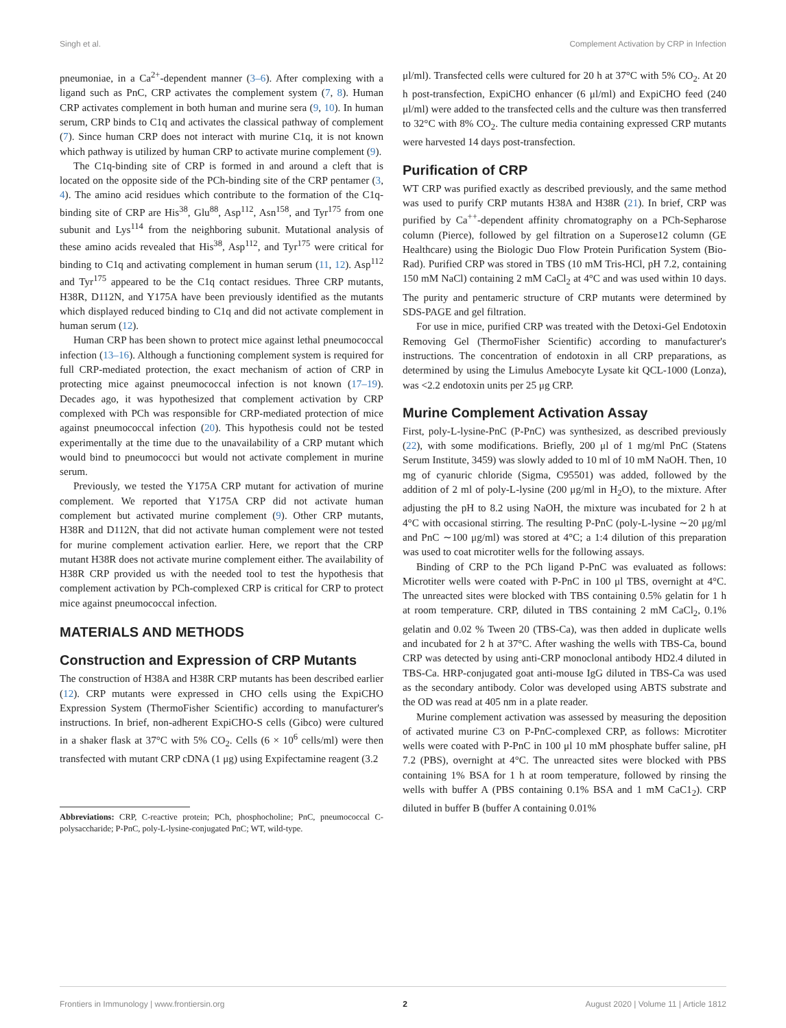Singh et al. Complement Activation by CRP in Infection
pneumoniae, in a Ca<sup>2+</sup>-dependent manner (3–6). After complexing with a ligand such as PnC, CRP activates the complement system (7, 8). Human CRP activates complement in both human and murine sera (9, 10). In human serum, CRP binds to C1q and activates the classical pathway of complement (7). Since human CRP does not interact with murine C1q, it is not known which pathway is utilized by human CRP to activate murine complement (9).
The C1q-binding site of CRP is formed in and around a cleft that is located on the opposite side of the PCh-binding site of the CRP pentamer (3, 4). The amino acid residues which contribute to the formation of the C1q-binding site of CRP are His<sup>38</sup>, Glu<sup>88</sup>, Asp<sup>112</sup>, Asn<sup>158</sup>, and Tyr<sup>175</sup> from one subunit and Lys<sup>114</sup> from the neighboring subunit. Mutational analysis of these amino acids revealed that His<sup>38</sup>, Asp<sup>112</sup>, and Tyr<sup>175</sup> were critical for binding to C1q and activating complement in human serum (11, 12). Asp<sup>112</sup> and Tyr<sup>175</sup> appeared to be the C1q contact residues. Three CRP mutants, H38R, D112N, and Y175A have been previously identified as the mutants which displayed reduced binding to C1q and did not activate complement in human serum (12).
Human CRP has been shown to protect mice against lethal pneumococcal infection (13–16). Although a functioning complement system is required for full CRP-mediated protection, the exact mechanism of action of CRP in protecting mice against pneumococcal infection is not known (17–19). Decades ago, it was hypothesized that complement activation by CRP complexed with PCh was responsible for CRP-mediated protection of mice against pneumococcal infection (20). This hypothesis could not be tested experimentally at the time due to the unavailability of a CRP mutant which would bind to pneumococci but would not activate complement in murine serum.
Previously, we tested the Y175A CRP mutant for activation of murine complement. We reported that Y175A CRP did not activate human complement but activated murine complement (9). Other CRP mutants, H38R and D112N, that did not activate human complement were not tested for murine complement activation earlier. Here, we report that the CRP mutant H38R does not activate murine complement either. The availability of H38R CRP provided us with the needed tool to test the hypothesis that complement activation by PCh-complexed CRP is critical for CRP to protect mice against pneumococcal infection.
MATERIALS AND METHODS
Construction and Expression of CRP Mutants
The construction of H38A and H38R CRP mutants has been described earlier (12). CRP mutants were expressed in CHO cells using the ExpiCHO Expression System (ThermoFisher Scientific) according to manufacturer's instructions. In brief, non-adherent ExpiCHO-S cells (Gibco) were cultured in a shaker flask at 37°C with 5% CO<sub>2</sub>. Cells (6 × 10<sup>6</sup> cells/ml) were then transfected with mutant CRP cDNA (1 μg) using Expifectamine reagent (3.2
Abbreviations: CRP, C-reactive protein; PCh, phosphocholine; PnC, pneumococcal C-polysaccharide; P-PnC, poly-L-lysine-conjugated PnC; WT, wild-type.
μl/ml). Transfected cells were cultured for 20 h at 37°C with 5% CO<sub>2</sub>. At 20 h post-transfection, ExpiCHO enhancer (6 μl/ml) and ExpiCHO feed (240 μl/ml) were added to the transfected cells and the culture was then transferred to 32°C with 8% CO<sub>2</sub>. The culture media containing expressed CRP mutants were harvested 14 days post-transfection.
Purification of CRP
WT CRP was purified exactly as described previously, and the same method was used to purify CRP mutants H38A and H38R (21). In brief, CRP was purified by Ca<sup>++</sup>-dependent affinity chromatography on a PCh-Sepharose column (Pierce), followed by gel filtration on a Superose12 column (GE Healthcare) using the Biologic Duo Flow Protein Purification System (Bio-Rad). Purified CRP was stored in TBS (10 mM Tris-HCl, pH 7.2, containing 150 mM NaCl) containing 2 mM CaCl<sub>2</sub> at 4°C and was used within 10 days. The purity and pentameric structure of CRP mutants were determined by SDS-PAGE and gel filtration.
For use in mice, purified CRP was treated with the Detoxi-Gel Endotoxin Removing Gel (ThermoFisher Scientific) according to manufacturer's instructions. The concentration of endotoxin in all CRP preparations, as determined by using the Limulus Amebocyte Lysate kit QCL-1000 (Lonza), was <2.2 endotoxin units per 25 μg CRP.
Murine Complement Activation Assay
First, poly-L-lysine-PnC (P-PnC) was synthesized, as described previously (22), with some modifications. Briefly, 200 μl of 1 mg/ml PnC (Statens Serum Institute, 3459) was slowly added to 10 ml of 10 mM NaOH. Then, 10 mg of cyanuric chloride (Sigma, C95501) was added, followed by the addition of 2 ml of poly-L-lysine (200 μg/ml in H<sub>2</sub>O), to the mixture. After adjusting the pH to 8.2 using NaOH, the mixture was incubated for 2 h at 4°C with occasional stirring. The resulting P-PnC (poly-L-lysine ∼20 μg/ml and PnC ∼100 μg/ml) was stored at 4°C; a 1:4 dilution of this preparation was used to coat microtiter wells for the following assays.
Binding of CRP to the PCh ligand P-PnC was evaluated as follows: Microtiter wells were coated with P-PnC in 100 μl TBS, overnight at 4°C. The unreacted sites were blocked with TBS containing 0.5% gelatin for 1 h at room temperature. CRP, diluted in TBS containing 2 mM CaCl<sub>2</sub>, 0.1% gelatin and 0.02 % Tween 20 (TBS-Ca), was then added in duplicate wells and incubated for 2 h at 37°C. After washing the wells with TBS-Ca, bound CRP was detected by using anti-CRP monoclonal antibody HD2.4 diluted in TBS-Ca. HRP-conjugated goat anti-mouse IgG diluted in TBS-Ca was used as the secondary antibody. Color was developed using ABTS substrate and the OD was read at 405 nm in a plate reader.
Murine complement activation was assessed by measuring the deposition of activated murine C3 on P-PnC-complexed CRP, as follows: Microtiter wells were coated with P-PnC in 100 μl 10 mM phosphate buffer saline, pH 7.2 (PBS), overnight at 4°C. The unreacted sites were blocked with PBS containing 1% BSA for 1 h at room temperature, followed by rinsing the wells with buffer A (PBS containing 0.1% BSA and 1 mM CaC1<sub>2</sub>). CRP diluted in buffer B (buffer A containing 0.01%
Frontiers in Immunology | www.frontiersin.org 2 August 2020 | Volume 11 | Article 1812